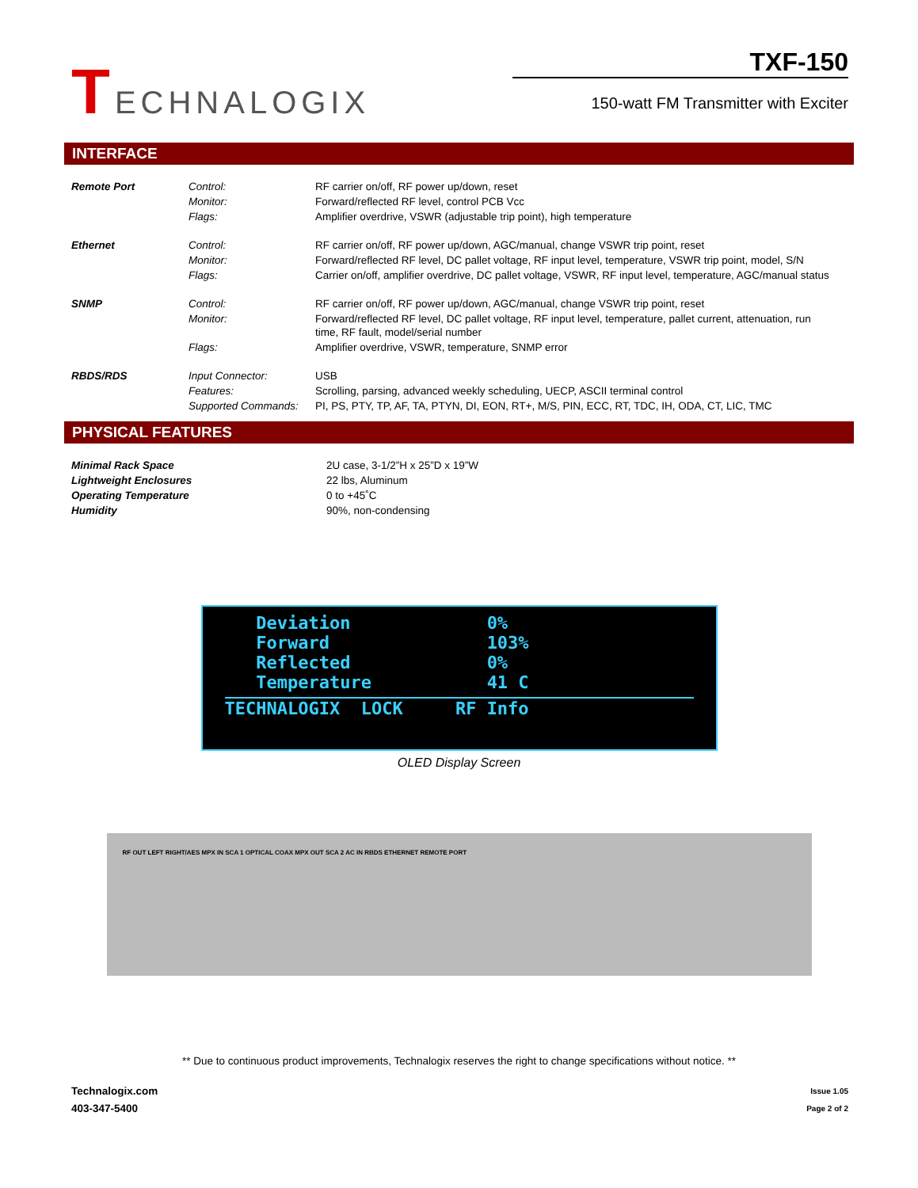TECHNALOGIX
TXF-150
150-watt FM Transmitter with Exciter
INTERFACE
| Remote Port | Control: | RF carrier on/off, RF power up/down, reset |
| | Monitor: | Forward/reflected RF level, control PCB Vcc |
| | Flags: | Amplifier overdrive, VSWR (adjustable trip point), high temperature |
| Ethernet | Control: | RF carrier on/off, RF power up/down, AGC/manual, change VSWR trip point, reset |
| | Monitor: | Forward/reflected RF level, DC pallet voltage, RF input level, temperature, VSWR trip point, model, S/N |
| | Flags: | Carrier on/off, amplifier overdrive, DC pallet voltage, VSWR, RF input level, temperature, AGC/manual status |
| SNMP | Control: | RF carrier on/off, RF power up/down, AGC/manual, change VSWR trip point, reset |
| | Monitor: | Forward/reflected RF level, DC pallet voltage, RF input level, temperature, pallet current, attenuation, run time, RF fault, model/serial number |
| | Flags: | Amplifier overdrive, VSWR, temperature, SNMP error |
| RBDS/RDS | Input Connector: | USB |
| | Features: | Scrolling, parsing, advanced weekly scheduling, UECP, ASCII terminal control |
| | Supported Commands: | PI, PS, PTY, TP, AF, TA, PTYN, DI, EON, RT+, M/S, PIN, ECC, RT, TDC, IH, ODA, CT, LIC, TMC |
PHYSICAL FEATURES
| Minimal Rack Space | 2U case, 3-1/2”H x 25”D x 19”W |
| Lightweight Enclosures | 22 lbs, Aluminum |
| Operating Temperature | 0 to +45˚C |
| Humidity | 90%, non-condensing |
Deviation 0%
Forward 103%
Reflected 0%
Temperature 41 C
TECHNALOGIX LOCK RF Info
OLED Display Screen
RF OUT LEFT RIGHT/AES MPX IN SCA 1 OPTICAL COAX MPX OUT SCA 2 AC IN RBDS ETHERNET REMOTE PORT
** Due to continuous product improvements, Technalogix reserves the right to change specifications without notice. **
Technalogix.com
403-347-5400
Issue 1.05
Page 2 of 2